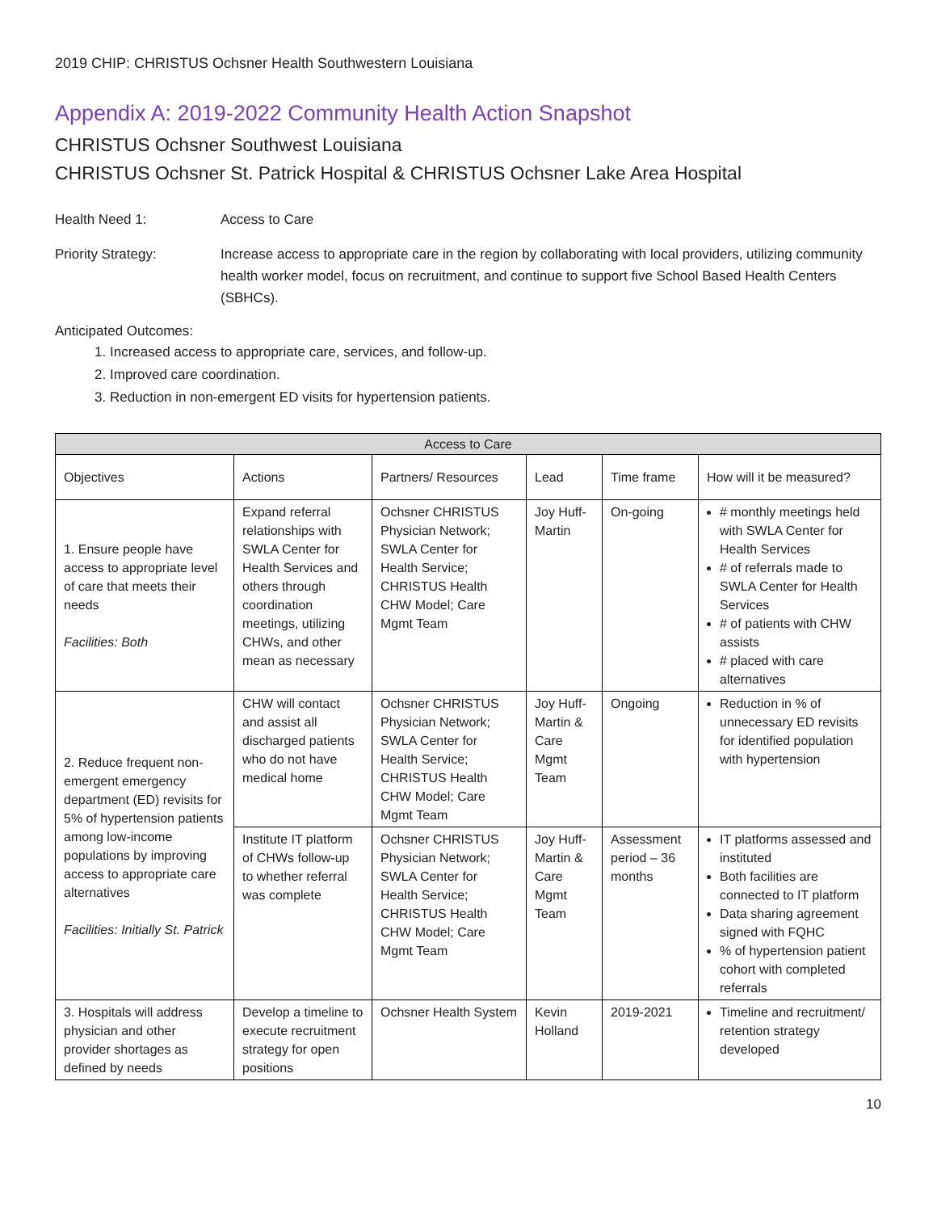2019 CHIP: CHRISTUS Ochsner Health Southwestern Louisiana
Appendix A: 2019-2022 Community Health Action Snapshot
CHRISTUS Ochsner Southwest Louisiana
CHRISTUS Ochsner St. Patrick Hospital & CHRISTUS Ochsner Lake Area Hospital
Health Need 1: Access to Care
Priority Strategy: Increase access to appropriate care in the region by collaborating with local providers, utilizing community health worker model, focus on recruitment, and continue to support five School Based Health Centers (SBHCs).
Anticipated Outcomes:
1. Increased access to appropriate care, services, and follow-up.
2. Improved care coordination.
3. Reduction in non-emergent ED visits for hypertension patients.
| Access to Care | | | | | |
| --- | --- | --- | --- | --- | --- |
| Objectives | Actions | Partners/ Resources | Lead | Time frame | How will it be measured? |
| 1. Ensure people have access to appropriate level of care that meets their needs Facilities: Both | Expand referral relationships with SWLA Center for Health Services and others through coordination meetings, utilizing CHWs, and other mean as necessary | Ochsner CHRISTUS Physician Network; SWLA Center for Health Service; CHRISTUS Health CHW Model; Care Mgmt Team | Joy Huff-Martin | On-going | # monthly meetings held with SWLA Center for Health Services # of referrals made to SWLA Center for Health Services # of patients with CHW assists # placed with care alternatives |
| 2. Reduce frequent non-emergent emergency department (ED) revisits for 5% of hypertension patients among low-income populations by improving access to appropriate care alternatives Facilities: Initially St. Patrick | CHW will contact and assist all discharged patients who do not have medical home | Ochsner CHRISTUS Physician Network; SWLA Center for Health Service; CHRISTUS Health CHW Model; Care Mgmt Team | Joy Huff-Martin & Care Mgmt Team | Ongoing | Reduction in % of unnecessary ED revisits for identified population with hypertension |
| | Institute IT platform of CHWs follow-up to whether referral was complete | Ochsner CHRISTUS Physician Network; SWLA Center for Health Service; CHRISTUS Health CHW Model; Care Mgmt Team | Joy Huff-Martin & Care Mgmt Team | Assessment period – 36 months | IT platforms assessed and instituted Both facilities are connected to IT platform Data sharing agreement signed with FQHC % of hypertension patient cohort with completed referrals |
| 3. Hospitals will address physician and other provider shortages as defined by needs | Develop a timeline to execute recruitment strategy for open positions | Ochsner Health System | Kevin Holland | 2019-2021 | Timeline and recruitment/ retention strategy developed |
10